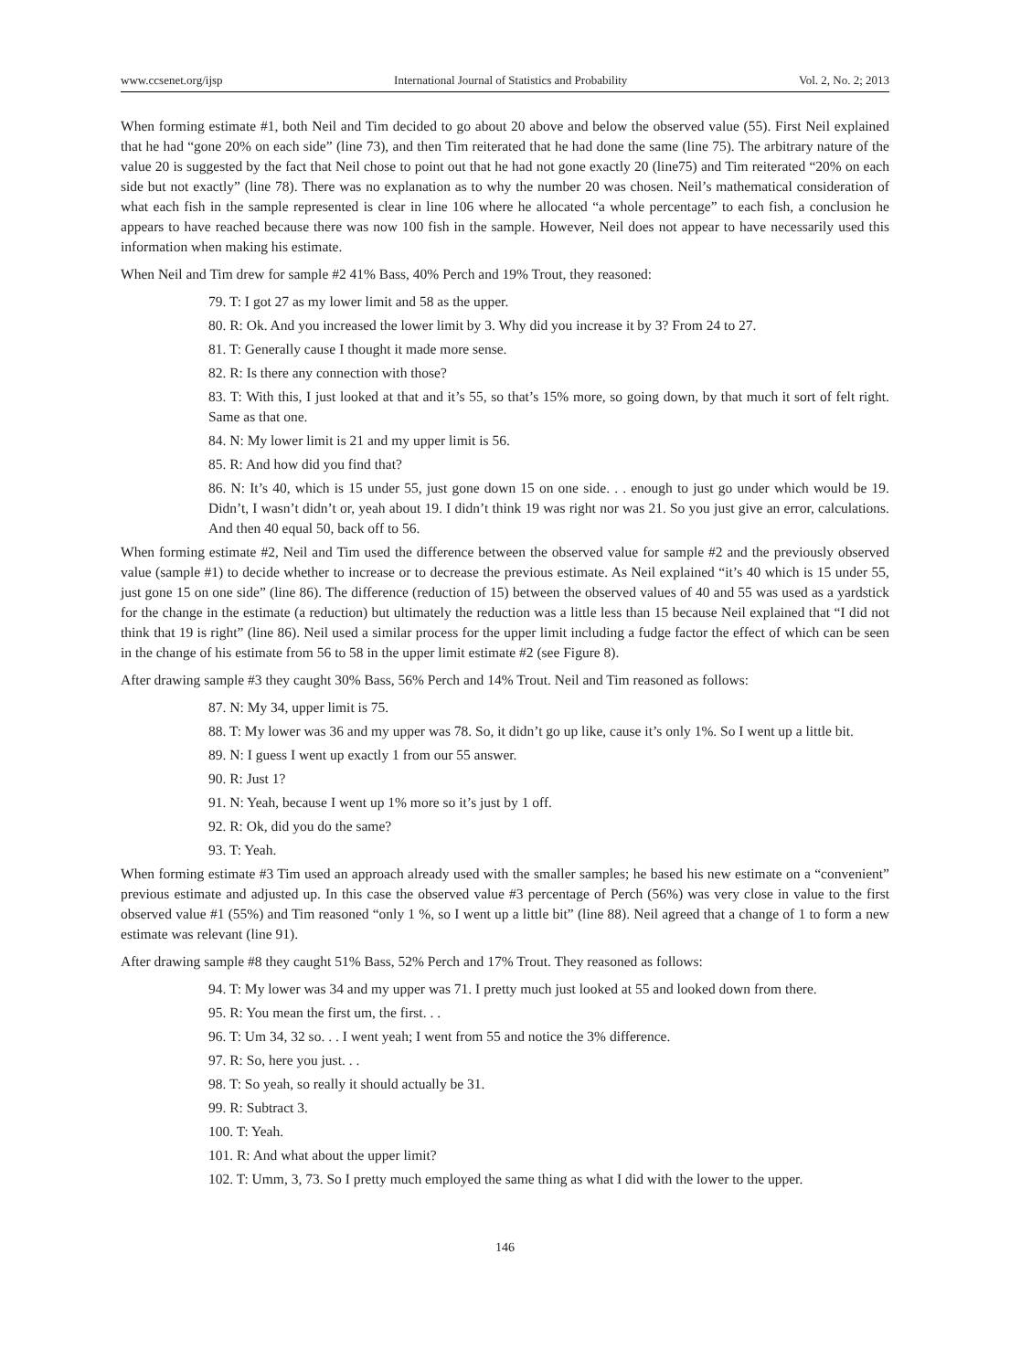www.ccsenet.org/ijsp International Journal of Statistics and Probability Vol. 2, No. 2; 2013
When forming estimate #1, both Neil and Tim decided to go about 20 above and below the observed value (55). First Neil explained that he had “gone 20% on each side” (line 73), and then Tim reiterated that he had done the same (line 75). The arbitrary nature of the value 20 is suggested by the fact that Neil chose to point out that he had not gone exactly 20 (line75) and Tim reiterated “20% on each side but not exactly” (line 78). There was no explanation as to why the number 20 was chosen. Neil’s mathematical consideration of what each fish in the sample represented is clear in line 106 where he allocated “a whole percentage” to each fish, a conclusion he appears to have reached because there was now 100 fish in the sample. However, Neil does not appear to have necessarily used this information when making his estimate.
When Neil and Tim drew for sample #2 41% Bass, 40% Perch and 19% Trout, they reasoned:
79. T: I got 27 as my lower limit and 58 as the upper.
80. R: Ok. And you increased the lower limit by 3. Why did you increase it by 3? From 24 to 27.
81. T: Generally cause I thought it made more sense.
82. R: Is there any connection with those?
83. T: With this, I just looked at that and it’s 55, so that’s 15% more, so going down, by that much it sort of felt right. Same as that one.
84. N: My lower limit is 21 and my upper limit is 56.
85. R: And how did you find that?
86. N: It’s 40, which is 15 under 55, just gone down 15 on one side. . . enough to just go under which would be 19. Didn’t, I wasn’t didn’t or, yeah about 19. I didn’t think 19 was right nor was 21. So you just give an error, calculations. And then 40 equal 50, back off to 56.
When forming estimate #2, Neil and Tim used the difference between the observed value for sample #2 and the previously observed value (sample #1) to decide whether to increase or to decrease the previous estimate. As Neil explained “it’s 40 which is 15 under 55, just gone 15 on one side” (line 86). The difference (reduction of 15) between the observed values of 40 and 55 was used as a yardstick for the change in the estimate (a reduction) but ultimately the reduction was a little less than 15 because Neil explained that “I did not think that 19 is right” (line 86). Neil used a similar process for the upper limit including a fudge factor the effect of which can be seen in the change of his estimate from 56 to 58 in the upper limit estimate #2 (see Figure 8).
After drawing sample #3 they caught 30% Bass, 56% Perch and 14% Trout. Neil and Tim reasoned as follows:
87. N: My 34, upper limit is 75.
88. T: My lower was 36 and my upper was 78. So, it didn’t go up like, cause it’s only 1%. So I went up a little bit.
89. N: I guess I went up exactly 1 from our 55 answer.
90. R: Just 1?
91. N: Yeah, because I went up 1% more so it’s just by 1 off.
92. R: Ok, did you do the same?
93. T: Yeah.
When forming estimate #3 Tim used an approach already used with the smaller samples; he based his new estimate on a “convenient” previous estimate and adjusted up. In this case the observed value #3 percentage of Perch (56%) was very close in value to the first observed value #1 (55%) and Tim reasoned “only 1 %, so I went up a little bit” (line 88). Neil agreed that a change of 1 to form a new estimate was relevant (line 91).
After drawing sample #8 they caught 51% Bass, 52% Perch and 17% Trout. They reasoned as follows:
94. T: My lower was 34 and my upper was 71. I pretty much just looked at 55 and looked down from there.
95. R: You mean the first um, the first. . .
96. T: Um 34, 32 so. . . I went yeah; I went from 55 and notice the 3% difference.
97. R: So, here you just. . .
98. T: So yeah, so really it should actually be 31.
99. R: Subtract 3.
100. T: Yeah.
101. R: And what about the upper limit?
102. T: Umm, 3, 73. So I pretty much employed the same thing as what I did with the lower to the upper.
146